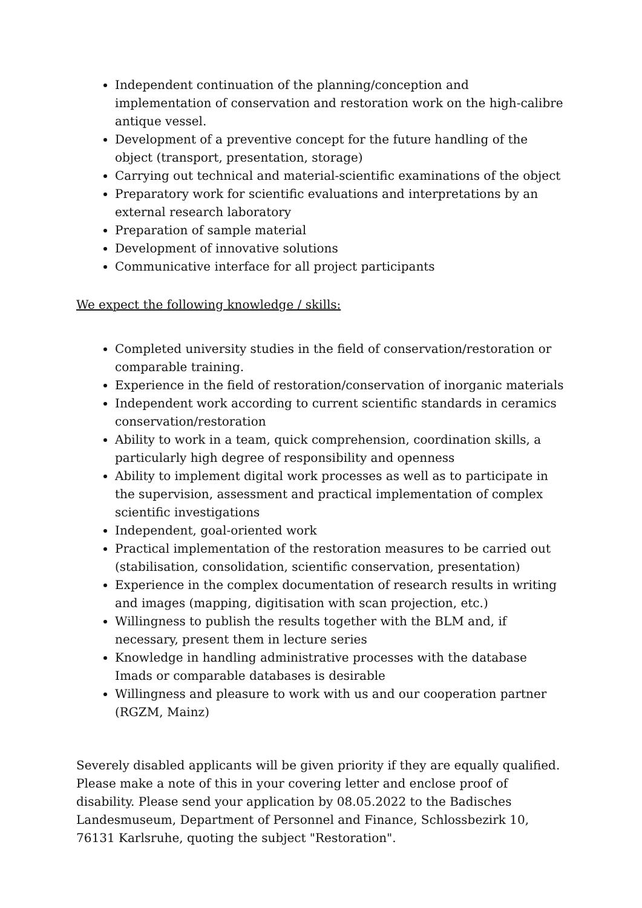Independent continuation of the planning/conception and implementation of conservation and restoration work on the high-calibre antique vessel.
Development of a preventive concept for the future handling of the object (transport, presentation, storage)
Carrying out technical and material-scientific examinations of the object
Preparatory work for scientific evaluations and interpretations by an external research laboratory
Preparation of sample material
Development of innovative solutions
Communicative interface for all project participants
We expect the following knowledge / skills:
Completed university studies in the field of conservation/restoration or comparable training.
Experience in the field of restoration/conservation of inorganic materials
Independent work according to current scientific standards in ceramics conservation/restoration
Ability to work in a team, quick comprehension, coordination skills, a particularly high degree of responsibility and openness
Ability to implement digital work processes as well as to participate in the supervision, assessment and practical implementation of complex scientific investigations
Independent, goal-oriented work
Practical implementation of the restoration measures to be carried out (stabilisation, consolidation, scientific conservation, presentation)
Experience in the complex documentation of research results in writing and images (mapping, digitisation with scan projection, etc.)
Willingness to publish the results together with the BLM and, if necessary, present them in lecture series
Knowledge in handling administrative processes with the database Imads or comparable databases is desirable
Willingness and pleasure to work with us and our cooperation partner (RGZM, Mainz)
Severely disabled applicants will be given priority if they are equally qualified. Please make a note of this in your covering letter and enclose proof of disability. Please send your application by 08.05.2022 to the Badisches Landesmuseum, Department of Personnel and Finance, Schlossbezirk 10, 76131 Karlsruhe, quoting the subject "Restoration".